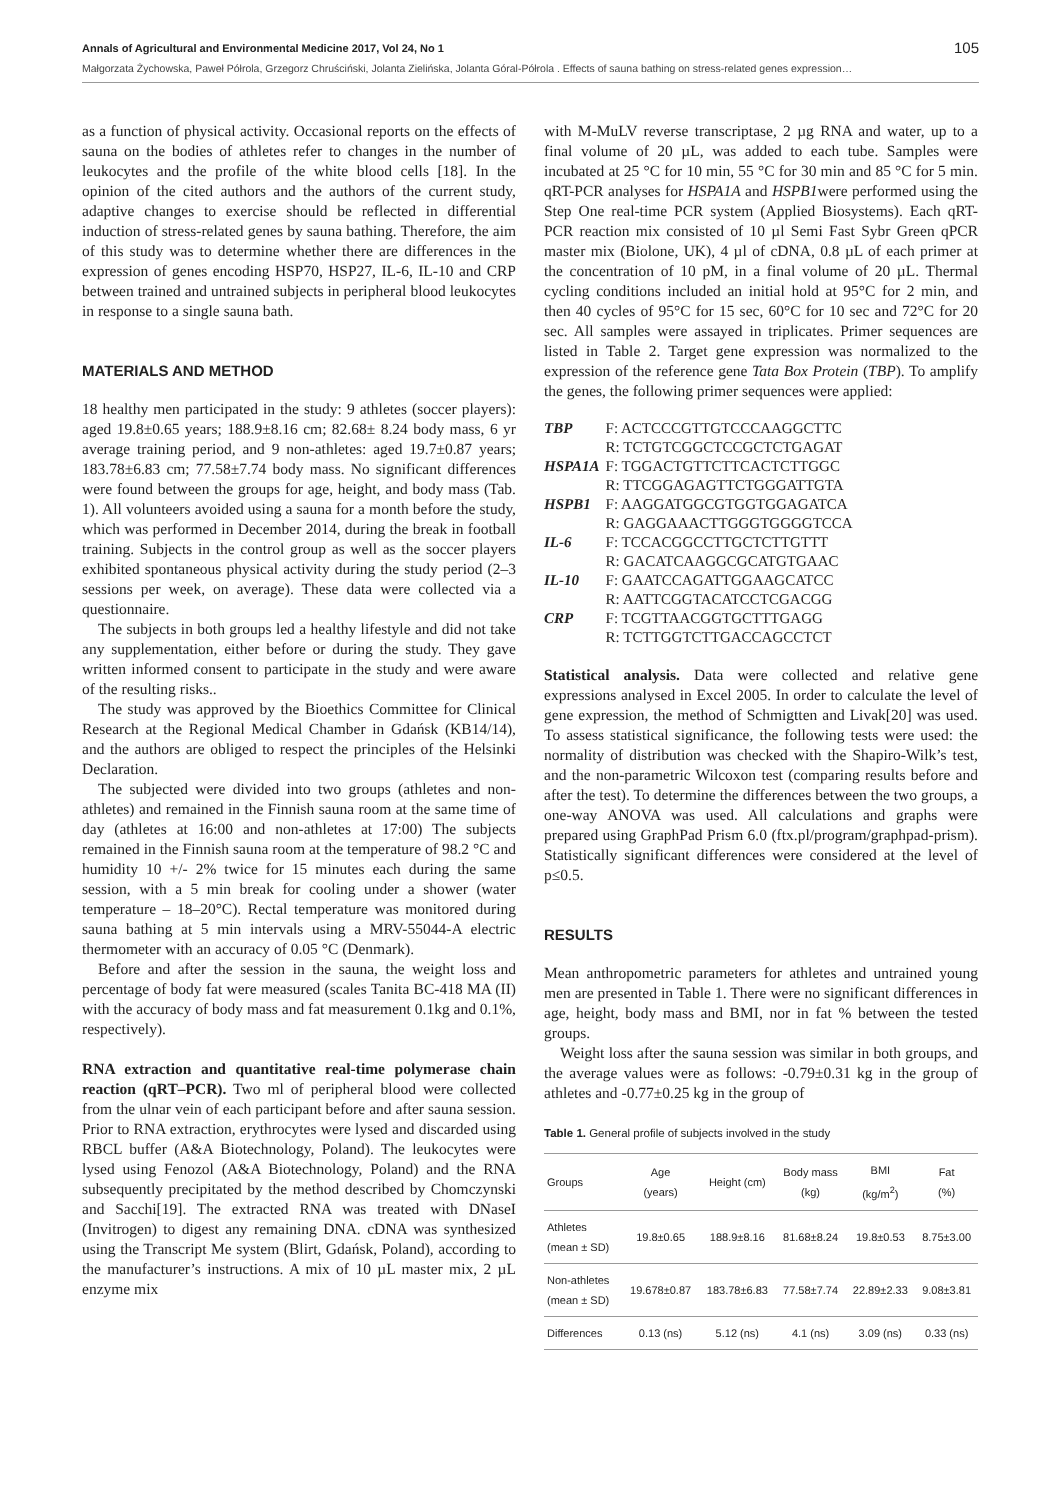Annals of Agricultural and Environmental Medicine 2017, Vol 24, No 1 105
Małgorzata Żychowska, Paweł Półrola, Grzegorz Chruściński, Jolanta Zielińska, Jolanta Góral-Półrola . Effects of sauna bathing on stress-related genes expression…
as a function of physical activity. Occasional reports on the effects of sauna on the bodies of athletes refer to changes in the number of leukocytes and the profile of the white blood cells [18]. In the opinion of the cited authors and the authors of the current study, adaptive changes to exercise should be reflected in differential induction of stress-related genes by sauna bathing. Therefore, the aim of this study was to determine whether there are differences in the expression of genes encoding HSP70, HSP27, IL-6, IL-10 and CRP between trained and untrained subjects in peripheral blood leukocytes in response to a single sauna bath.
MATERIALS AND METHOD
18 healthy men participated in the study: 9 athletes (soccer players): aged 19.8±0.65 years; 188.9±8.16 cm; 82.68± 8.24 body mass, 6 yr average training period, and 9 non-athletes: aged 19.7±0.87 years; 183.78±6.83 cm; 77.58±7.74 body mass. No significant differences were found between the groups for age, height, and body mass (Tab. 1). All volunteers avoided using a sauna for a month before the study, which was performed in December 2014, during the break in football training. Subjects in the control group as well as the soccer players exhibited spontaneous physical activity during the study period (2–3 sessions per week, on average). These data were collected via a questionnaire.
The subjects in both groups led a healthy lifestyle and did not take any supplementation, either before or during the study. They gave written informed consent to participate in the study and were aware of the resulting risks..
The study was approved by the Bioethics Committee for Clinical Research at the Regional Medical Chamber in Gdańsk (KB14/14), and the authors are obliged to respect the principles of the Helsinki Declaration.
The subjected were divided into two groups (athletes and non-athletes) and remained in the Finnish sauna room at the same time of day (athletes at 16:00 and non-athletes at 17:00) The subjects remained in the Finnish sauna room at the temperature of 98.2 °C and humidity 10 +/- 2% twice for 15 minutes each during the same session, with a 5 min break for cooling under a shower (water temperature – 18–20°C). Rectal temperature was monitored during sauna bathing at 5 min intervals using a MRV-55044-A electric thermometer with an accuracy of 0.05 °C (Denmark).
Before and after the session in the sauna, the weight loss and percentage of body fat were measured (scales Tanita BC-418 MA (II) with the accuracy of body mass and fat measurement 0.1kg and 0.1%, respectively).
RNA extraction and quantitative real-time polymerase chain reaction (qRT–PCR). Two ml of peripheral blood were collected from the ulnar vein of each participant before and after sauna session. Prior to RNA extraction, erythrocytes were lysed and discarded using RBCL buffer (A&A Biotechnology, Poland). The leukocytes were lysed using Fenozol (A&A Biotechnology, Poland) and the RNA subsequently precipitated by the method described by Chomczynski and Sacchi[19]. The extracted RNA was treated with DNaseI (Invitrogen) to digest any remaining DNA. cDNA was synthesized using the Transcript Me system (Blirt, Gdańsk, Poland), according to the manufacturer’s instructions. A mix of 10 µL master mix, 2 µL enzyme mix
with M-MuLV reverse transcriptase, 2 µg RNA and water, up to a final volume of 20 µL, was added to each tube. Samples were incubated at 25 °C for 10 min, 55 °C for 30 min and 85 °C for 5 min. qRT-PCR analyses for HSPA1A and HSPB1were performed using the Step One real-time PCR system (Applied Biosystems). Each qRT-PCR reaction mix consisted of 10 µl Semi Fast Sybr Green qPCR master mix (Biolone, UK), 4 µl of cDNA, 0.8 µL of each primer at the concentration of 10 pM, in a final volume of 20 µL. Thermal cycling conditions included an initial hold at 95°C for 2 min, and then 40 cycles of 95°C for 15 sec, 60°C for 10 sec and 72°C for 20 sec. All samples were assayed in triplicates. Primer sequences are listed in Table 2. Target gene expression was normalized to the expression of the reference gene Tata Box Protein (TBP). To amplify the genes, the following primer sequences were applied:
| TBP | F: ACTCCCGTTGTCCCAAGGCTTC |
| | R: TCTGTCGGCTCCGCTCTGAGAT |
| HSPA1A | F: TGGACTGTTCTTCACTCTTGGC |
| | R: TTCGGAGAGTTCTGGGATTGTA |
| HSPB1 | F: AAGGATGGCGTGGTGGAGATCA |
| | R: GAGGAAACTTGGGTGGGGTCCA |
| IL-6 | F: TCCACGGCCTTGCTCTTGTTT |
| | R: GACATCAAGGCGCATGTGAAC |
| IL-10 | F: GAATCCAGATTGGAAGCATCC |
| | R: AATTCGGTACATCCTCGACGG |
| CRP | F: TCGTTAACGGTGCTTTGAGG |
| | R: TCTTGGTCTTGACCAGCCTCT |
Statistical analysis. Data were collected and relative gene expressions analysed in Excel 2005. In order to calculate the level of gene expression, the method of Schmigtten and Livak[20] was used. To assess statistical significance, the following tests were used: the normality of distribution was checked with the Shapiro-Wilk’s test, and the non-parametric Wilcoxon test (comparing results before and after the test). To determine the differences between the two groups, a one-way ANOVA was used. All calculations and graphs were prepared using GraphPad Prism 6.0 (ftx.pl/program/graphpad-prism). Statistically significant differences were considered at the level of p≤0.5.
RESULTS
Mean anthropometric parameters for athletes and untrained young men are presented in Table 1. There were no significant differences in age, height, body mass and BMI, nor in fat % between the tested groups.
Weight loss after the sauna session was similar in both groups, and the average values were as follows: -0.79±0.31 kg in the group of athletes and -0.77±0.25 kg in the group of
Table 1. General profile of subjects involved in the study
| Groups | Age (years) | Height (cm) | Body mass (kg) | BMI (kg/m<sup>2</sup>) | Fat (%) |
| --- | --- | --- | --- | --- | --- |
| Athletes (mean ± SD) | 19.8±0.65 | 188.9±8.16 | 81.68±8.24 | 19.8±0.53 | 8.75±3.00 |
| Non-athletes (mean ± SD) | 19.678±0.87 | 183.78±6.83 | 77.58±7.74 | 22.89±2.33 | 9.08±3.81 |
| Differences | 0.13 (ns) | 5.12 (ns) | 4.1 (ns) | 3.09 (ns) | 0.33 (ns) |